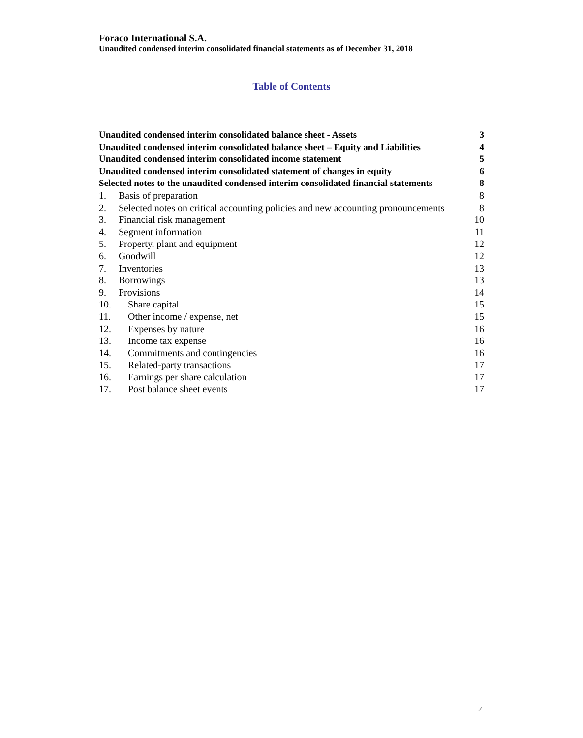Foraco International S.A.
Unaudited condensed interim consolidated financial statements as of December 31, 2018
Table of Contents
Unaudited condensed interim consolidated balance sheet - Assets 3
Unaudited condensed interim consolidated balance sheet – Equity and Liabilities 4
Unaudited condensed interim consolidated income statement 5
Unaudited condensed interim consolidated statement of changes in equity 6
Selected notes to the unaudited condensed interim consolidated financial statements 8
1. Basis of preparation 8
2. Selected notes on critical accounting policies and new accounting pronouncements 8
3. Financial risk management 10
4. Segment information 11
5. Property, plant and equipment 12
6. Goodwill 12
7. Inventories 13
8. Borrowings 13
9. Provisions 14
10. Share capital 15
11. Other income / expense, net 15
12. Expenses by nature 16
13. Income tax expense 16
14. Commitments and contingencies 16
15. Related-party transactions 17
16. Earnings per share calculation 17
17. Post balance sheet events 17
2